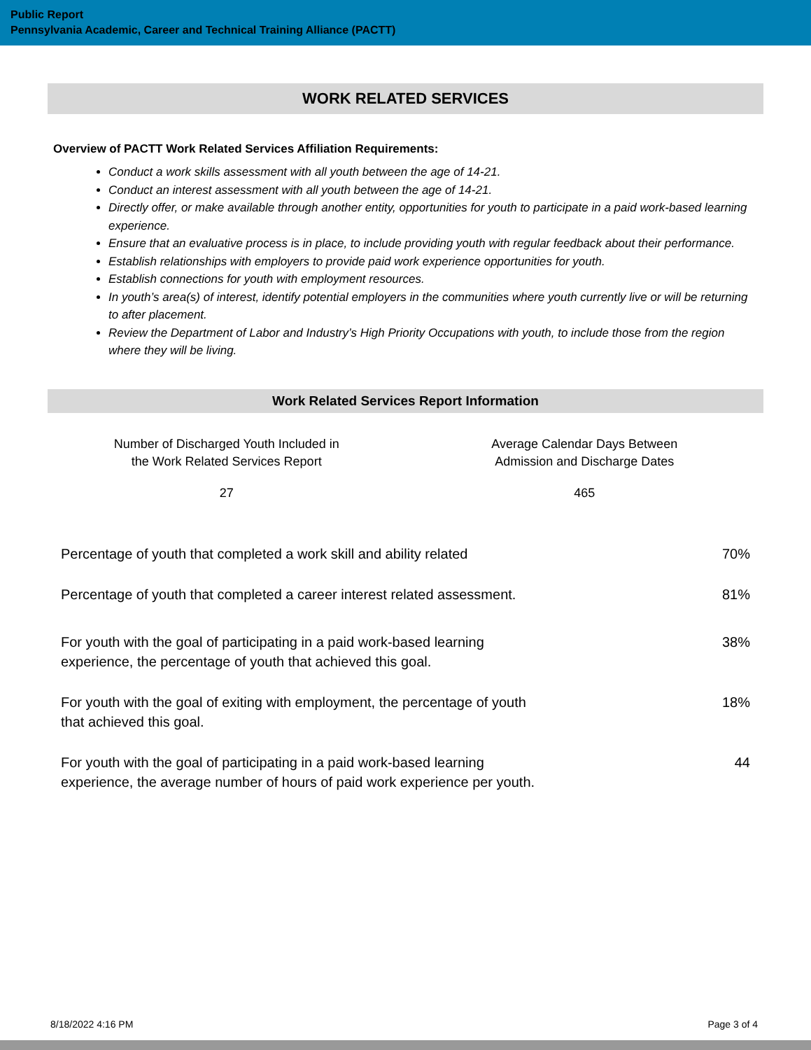Public Report
Pennsylvania Academic, Career and Technical Training Alliance (PACTT)
WORK RELATED SERVICES
Overview of PACTT Work Related Services Affiliation Requirements:
Conduct a work skills assessment with all youth between the age of 14-21.
Conduct an interest assessment with all youth between the age of 14-21.
Directly offer, or make available through another entity, opportunities for youth to participate in a paid work-based learning experience.
Ensure that an evaluative process is in place, to include providing youth with regular feedback about their performance.
Establish relationships with employers to provide paid work experience opportunities for youth.
Establish connections for youth with employment resources.
In youth’s area(s) of interest, identify potential employers in the communities where youth currently live or will be returning to after placement.
Review the Department of Labor and Industry’s High Priority Occupations with youth, to include those from the region where they will be living.
Work Related Services Report Information
Number of Discharged Youth Included in
the Work Related Services Report
27
Average Calendar Days Between
Admission and Discharge Dates
465
| Percentage of youth that completed a work skill and ability related | 70% |
| Percentage of youth that completed a career interest related assessment. | 81% |
| For youth with the goal of participating in a paid work-based learning experience, the percentage of youth that achieved this goal. | 38% |
| For youth with the goal of exiting with employment, the percentage of youth that achieved this goal. | 18% |
| For youth with the goal of participating in a paid work-based learning experience, the average number of hours of paid work experience per youth. | 44 |
8/18/2022 4:16 PM Page 3 of 4